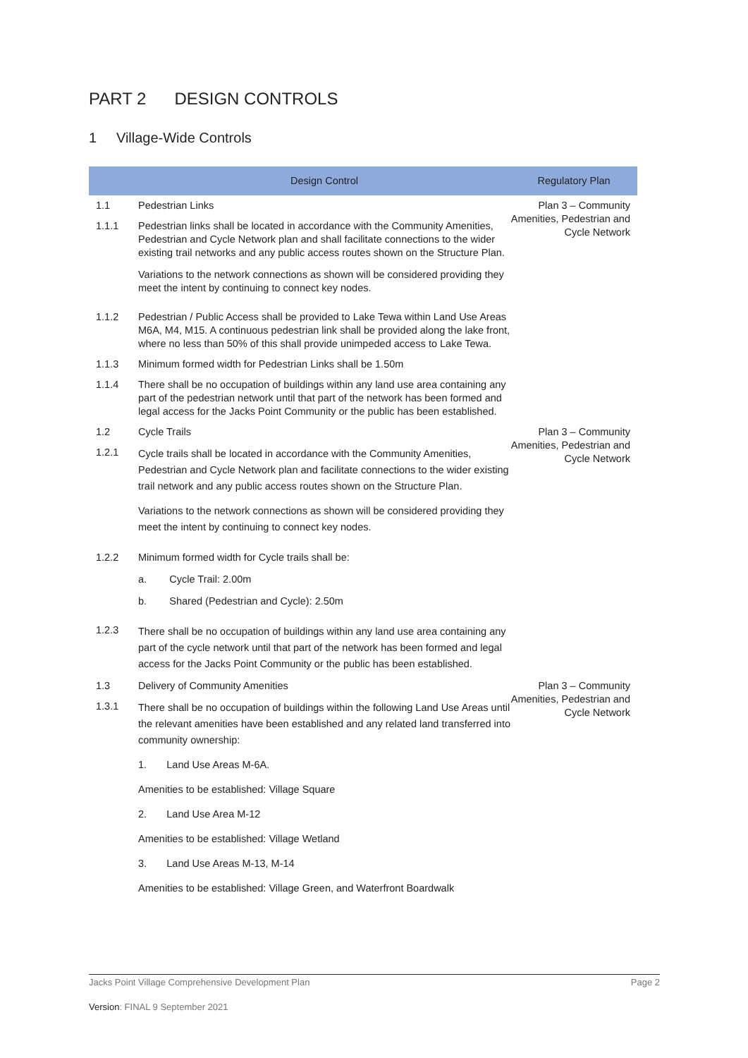PART 2 DESIGN CONTROLS
1 Village-Wide Controls
| | Design Control | Regulatory Plan |
| --- | --- | --- |
| 1.1 | Pedestrian Links | Plan 3 – Community Amenities, Pedestrian and Cycle Network |
| 1.1.1 | Pedestrian links shall be located in accordance with the Community Amenities, Pedestrian and Cycle Network plan and shall facilitate connections to the wider existing trail networks and any public access routes shown on the Structure Plan. Variations to the network connections as shown will be considered providing they meet the intent by continuing to connect key nodes. | |
| 1.1.2 | Pedestrian / Public Access shall be provided to Lake Tewa within Land Use Areas M6A, M4, M15. A continuous pedestrian link shall be provided along the lake front, where no less than 50% of this shall provide unimpeded access to Lake Tewa. | |
| 1.1.3 | Minimum formed width for Pedestrian Links shall be 1.50m | |
| 1.1.4 | There shall be no occupation of buildings within any land use area containing any part of the pedestrian network until that part of the network has been formed and legal access for the Jacks Point Community or the public has been established. | |
| 1.2 | Cycle Trails | Plan 3 – Community Amenities, Pedestrian and Cycle Network |
| 1.2.1 | Cycle trails shall be located in accordance with the Community Amenities, Pedestrian and Cycle Network plan and facilitate connections to the wider existing trail network and any public access routes shown on the Structure Plan. Variations to the network connections as shown will be considered providing they meet the intent by continuing to connect key nodes. | |
| 1.2.2 | Minimum formed width for Cycle trails shall be: a. Cycle Trail: 2.00m b. Shared (Pedestrian and Cycle): 2.50m | |
| 1.2.3 | There shall be no occupation of buildings within any land use area containing any part of the cycle network until that part of the network has been formed and legal access for the Jacks Point Community or the public has been established. | |
| 1.3 | Delivery of Community Amenities | Plan 3 – Community Amenities, Pedestrian and Cycle Network |
| 1.3.1 | There shall be no occupation of buildings within the following Land Use Areas until the relevant amenities have been established and any related land transferred into community ownership: 1. Land Use Areas M-6A. Amenities to be established: Village Square 2. Land Use Area M-12 Amenities to be established: Village Wetland 3. Land Use Areas M-13, M-14 Amenities to be established: Village Green, and Waterfront Boardwalk | |
Jacks Point Village Comprehensive Development Plan Page 2
Version: FINAL 9 September 2021